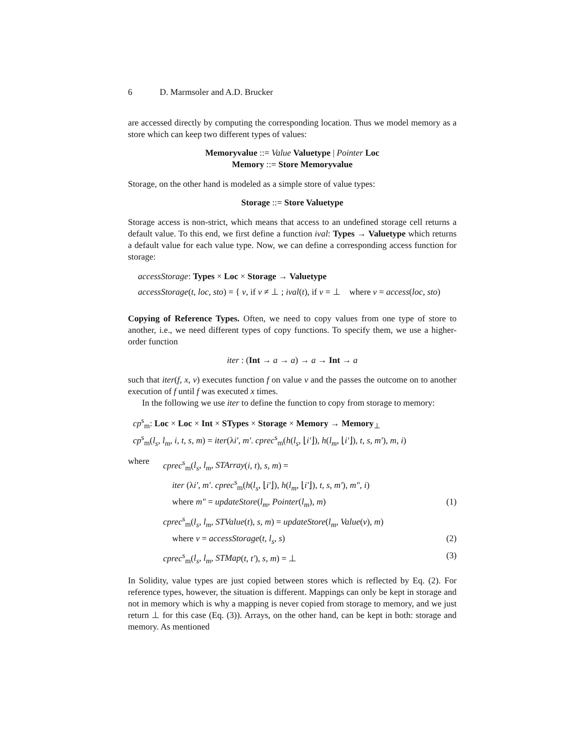6 D. Marmsoler and A.D. Brucker
are accessed directly by computing the corresponding location. Thus we model memory as a store which can keep two different types of values:
Memoryvalue ::= Value Valuetype | Pointer Loc
Memory ::= Store Memoryvalue
Storage, on the other hand is modeled as a simple store of value types:
Storage ::= Store Valuetype
Storage access is non-strict, which means that access to an undefined storage cell returns a default value. To this end, we first define a function ival: Types → Valuetype which returns a default value for each value type. Now, we can define a corresponding access function for storage:
accessStorage: Types × Loc × Storage → Valuetype
accessStorage(t, loc, sto) = { v, if v ≠ ⊥ ; ival(t), if v = ⊥ where v = access(loc, sto)
Copying of Reference Types. Often, we need to copy values from one type of store to another, i.e., we need different types of copy functions. To specify them, we use a higher-order function
iter : (Int → a → a) → a → Int → a
such that iter(f, x, v) executes function f on value v and the passes the outcome on to another execution of f until f was executed x times.
In the following we use iter to define the function to copy from storage to memory:
cp<sup>s</sup><sub>m</sub>: Loc × Loc × Int × STypes × Storage × Memory → Memory<sub>⊥</sub>
cp<sup>s</sup><sub>m</sub>(l<sub>s</sub>, l<sub>m</sub>, i, t, s, m) = iter(λi′, m′. cprec<sup>s</sup><sub>m</sub>(h(l<sub>s</sub>, ⌊i′⌋), h(l<sub>m</sub>, ⌊i′⌋), t, s, m′), m, i)
where
cprec<sup>s</sup><sub>m</sub>(l<sub>s</sub>, l<sub>m</sub>, STArray(i, t), s, m) =
iter (λi′, m′. cprec<sup>s</sup><sub>m</sub>(h(l<sub>s</sub>, ⌊i′⌋), h(l<sub>m</sub>, ⌊i′⌋), t, s, m′), m″, i)
where m″ = updateStore(l<sub>m</sub>, Pointer(l<sub>m</sub>), m) (1)
cprec<sup>s</sup><sub>m</sub>(l<sub>s</sub>, l<sub>m</sub>, STValue(t), s, m) = updateStore(l<sub>m</sub>, Value(v), m)
where v = accessStorage(t, l<sub>s</sub>, s) (2)
cprec<sup>s</sup><sub>m</sub>(l<sub>s</sub>, l<sub>m</sub>, STMap(t, t′), s, m) = ⊥ (3)
In Solidity, value types are just copied between stores which is reflected by Eq. (2). For reference types, however, the situation is different. Mappings can only be kept in storage and not in memory which is why a mapping is never copied from storage to memory, and we just return ⊥ for this case (Eq. (3)). Arrays, on the other hand, can be kept in both: storage and memory. As mentioned